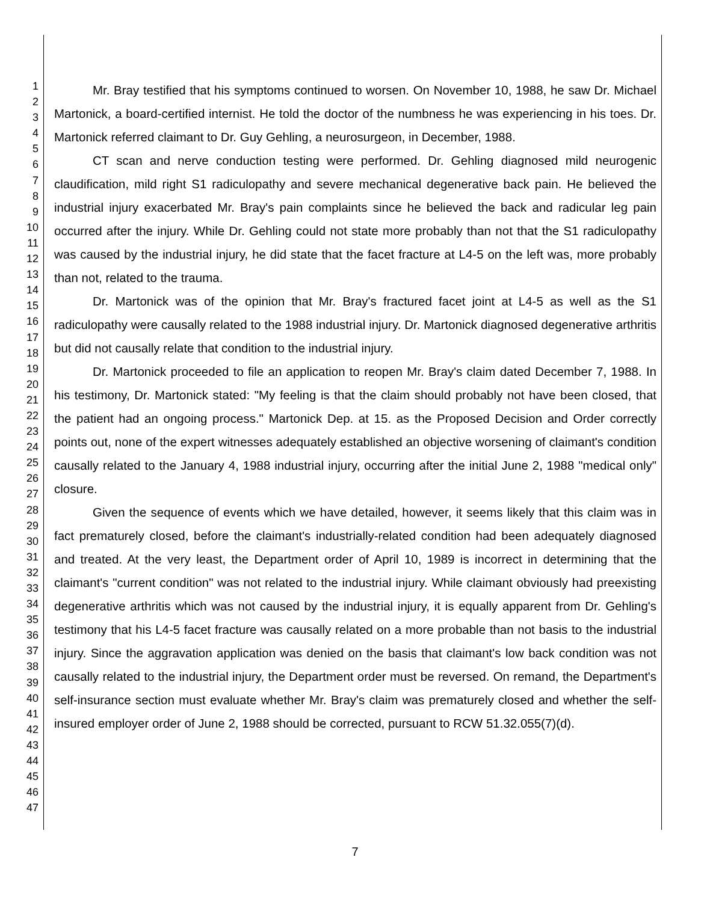1
2
3
4
5
6
7
8
9
10
11
12
13
14
15
16
17
18
19
20
21
22
23
24
25
26
27
28
29
30
31
32
33
34
35
36
37
38
39
40
41
42
43
44
45
46
47
Mr. Bray testified that his symptoms continued to worsen. On November 10, 1988, he saw Dr. Michael Martonick, a board-certified internist. He told the doctor of the numbness he was experiencing in his toes. Dr. Martonick referred claimant to Dr. Guy Gehling, a neurosurgeon, in December, 1988.
CT scan and nerve conduction testing were performed. Dr. Gehling diagnosed mild neurogenic claudification, mild right S1 radiculopathy and severe mechanical degenerative back pain. He believed the industrial injury exacerbated Mr. Bray's pain complaints since he believed the back and radicular leg pain occurred after the injury. While Dr. Gehling could not state more probably than not that the S1 radiculopathy was caused by the industrial injury, he did state that the facet fracture at L4-5 on the left was, more probably than not, related to the trauma.
Dr. Martonick was of the opinion that Mr. Bray's fractured facet joint at L4-5 as well as the S1 radiculopathy were causally related to the 1988 industrial injury. Dr. Martonick diagnosed degenerative arthritis but did not causally relate that condition to the industrial injury.
Dr. Martonick proceeded to file an application to reopen Mr. Bray's claim dated December 7, 1988. In his testimony, Dr. Martonick stated: "My feeling is that the claim should probably not have been closed, that the patient had an ongoing process." Martonick Dep. at 15. as the Proposed Decision and Order correctly points out, none of the expert witnesses adequately established an objective worsening of claimant's condition causally related to the January 4, 1988 industrial injury, occurring after the initial June 2, 1988 "medical only" closure.
Given the sequence of events which we have detailed, however, it seems likely that this claim was in fact prematurely closed, before the claimant's industrially-related condition had been adequately diagnosed and treated. At the very least, the Department order of April 10, 1989 is incorrect in determining that the claimant's "current condition" was not related to the industrial injury. While claimant obviously had preexisting degenerative arthritis which was not caused by the industrial injury, it is equally apparent from Dr. Gehling's testimony that his L4-5 facet fracture was causally related on a more probable than not basis to the industrial injury. Since the aggravation application was denied on the basis that claimant's low back condition was not causally related to the industrial injury, the Department order must be reversed. On remand, the Department's self-insurance section must evaluate whether Mr. Bray's claim was prematurely closed and whether the self-insured employer order of June 2, 1988 should be corrected, pursuant to RCW 51.32.055(7)(d).
7